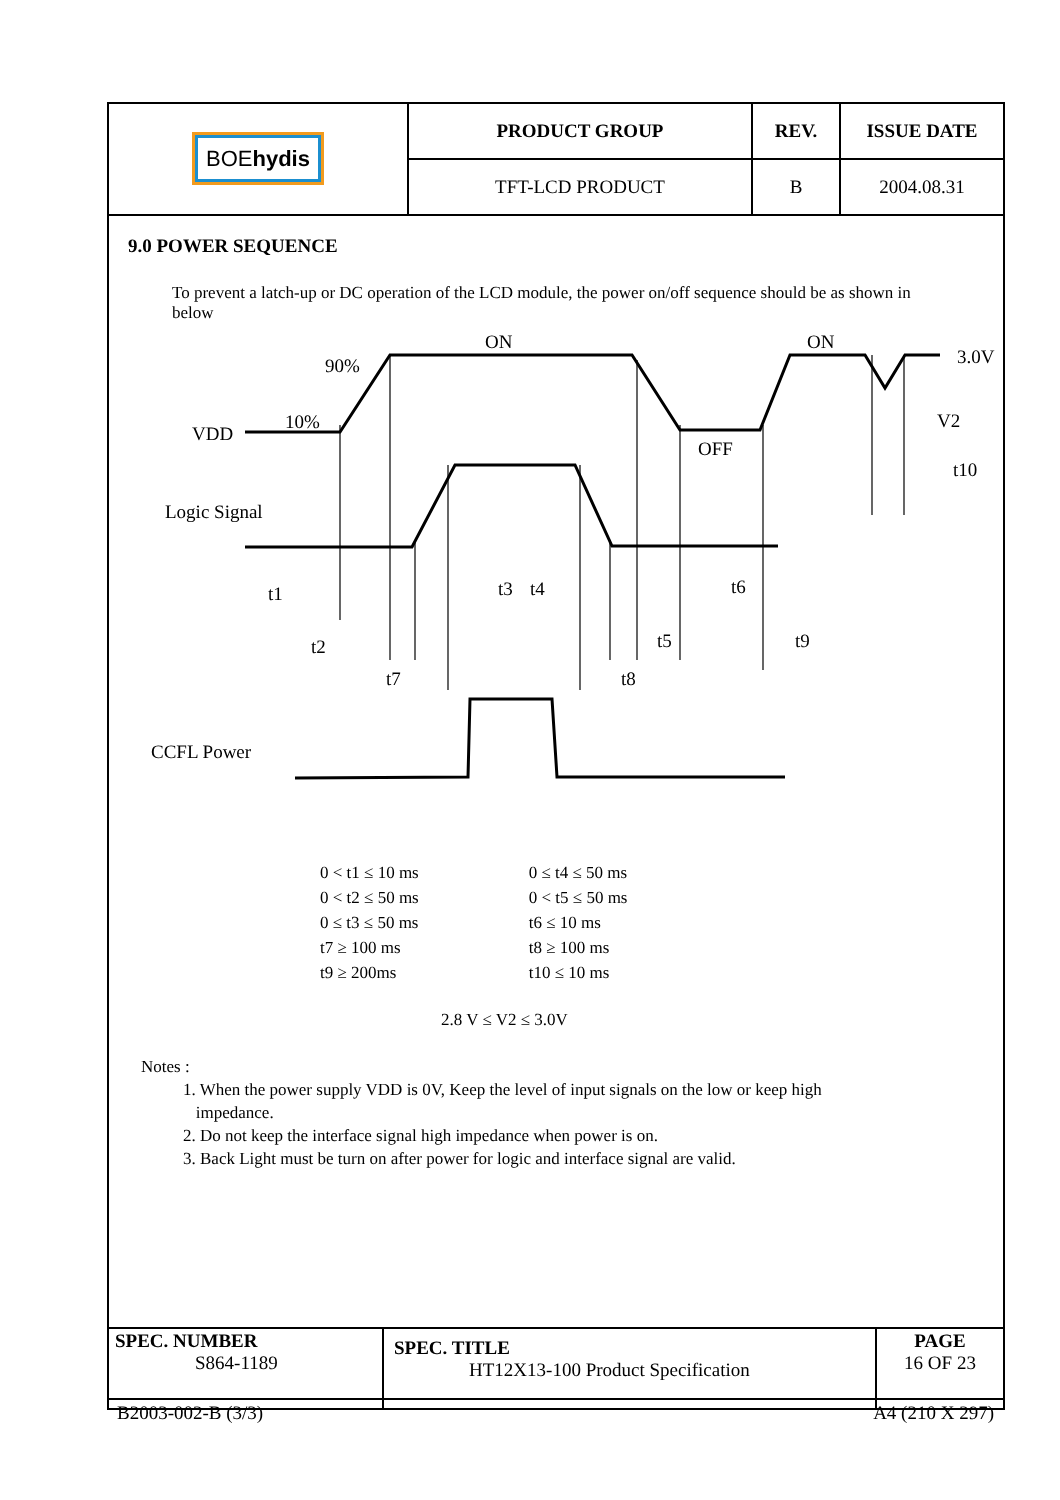| BOE hydis | PRODUCT GROUP | REV. | ISSUE DATE |
| | TFT-LCD PRODUCT | B | 2004.08.31 |
9.0 POWER SEQUENCE
To prevent a latch-up or DC operation of the LCD module, the power on/off sequence should be as shown in below
ON
ON
3.0V
90%
10%
VDD
OFF
V2
t10
Logic Signal
t1
t3
t4
t6
t2
t5
t9
t7
t8
CCFL Power
0 < t1 ≤ 10 ms
0 < t2 ≤ 50 ms
0 ≤ t3 ≤ 50 ms
t7 ≥ 100 ms
t9 ≥ 200ms
0 ≤ t4 ≤ 50 ms
0 < t5 ≤ 50 ms
t6 ≤ 10 ms
t8 ≥ 100 ms
t10 ≤ 10 ms
2.8 V ≤ V2 ≤ 3.0V
Notes :
1. When the power supply VDD is 0V, Keep the level of input signals on the low or keep high
impedance.
2. Do not keep the interface signal high impedance when power is on.
3. Back Light must be turn on after power for logic and interface signal are valid.
| SPEC. NUMBER S864-1189 | SPEC. TITLE HT12X13-100 Product Specification | PAGE 16 OF 23 |
B2003-002-B (3/3) A4 (210 X 297)